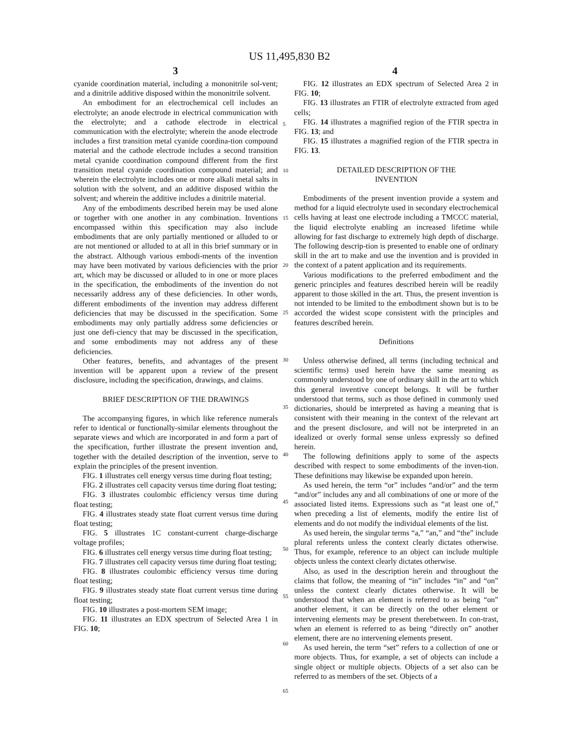US 11,495,830 B2
3 4
cyanide coordination material, including a mononitrile sol-vent; and a dinitrile additive disposed within the mononitrile solvent.
An embodiment for an electrochemical cell includes an electrolyte; an anode electrode in electrical communication with the electrolyte; and a cathode electrode in electrical communication with the electrolyte; wherein the anode electrode includes a first transition metal cyanide coordina-tion compound material and the cathode electrode includes a second transition metal cyanide coordination compound different from the first transition metal cyanide coordination compound material; and wherein the electrolyte includes one or more alkali metal salts in solution with the solvent, and an additive disposed within the solvent; and wherein the additive includes a dinitrile material.
Any of the embodiments described herein may be used alone or together with one another in any combination. Inventions encompassed within this specification may also include embodiments that are only partially mentioned or alluded to or are not mentioned or alluded to at all in this brief summary or in the abstract. Although various embodi-ments of the invention may have been motivated by various deficiencies with the prior art, which may be discussed or alluded to in one or more places in the specification, the embodiments of the invention do not necessarily address any of these deficiencies. In other words, different embodiments of the invention may address different deficiencies that may be discussed in the specification. Some embodiments may only partially address some deficiencies or just one defi-ciency that may be discussed in the specification, and some embodiments may not address any of these deficiencies.
Other features, benefits, and advantages of the present invention will be apparent upon a review of the present disclosure, including the specification, drawings, and claims.
BRIEF DESCRIPTION OF THE DRAWINGS
The accompanying figures, in which like reference numerals refer to identical or functionally-similar elements throughout the separate views and which are incorporated in and form a part of the specification, further illustrate the present invention and, together with the detailed description of the invention, serve to explain the principles of the present invention.
FIG. 1 illustrates cell energy versus time during float testing;
FIG. 2 illustrates cell capacity versus time during float testing;
FIG. 3 illustrates coulombic efficiency versus time during float testing;
FIG. 4 illustrates steady state float current versus time during float testing;
FIG. 5 illustrates 1C constant-current charge-discharge voltage profiles;
FIG. 6 illustrates cell energy versus time during float testing;
FIG. 7 illustrates cell capacity versus time during float testing;
FIG. 8 illustrates coulombic efficiency versus time during float testing;
FIG. 9 illustrates steady state float current versus time during float testing;
FIG. 10 illustrates a post-mortem SEM image;
FIG. 11 illustrates an EDX spectrum of Selected Area 1 in FIG. 10;
5
10
15
20
25
30
35
40
45
50
55
60
65
FIG. 12 illustrates an EDX spectrum of Selected Area 2 in FIG. 10;
FIG. 13 illustrates an FTIR of electrolyte extracted from aged cells;
FIG. 14 illustrates a magnified region of the FTIR spectra in FIG. 13; and
FIG. 15 illustrates a magnified region of the FTIR spectra in FIG. 13.
DETAILED DESCRIPTION OF THE
INVENTION
Embodiments of the present invention provide a system and method for a liquid electrolyte used in secondary electrochemical cells having at least one electrode including a TMCCC material, the liquid electrolyte enabling an increased lifetime while allowing for fast discharge to extremely high depth of discharge. The following descrip-tion is presented to enable one of ordinary skill in the art to make and use the invention and is provided in the context of a patent application and its requirements.
Various modifications to the preferred embodiment and the generic principles and features described herein will be readily apparent to those skilled in the art. Thus, the present invention is not intended to be limited to the embodiment shown but is to be accorded the widest scope consistent with the principles and features described herein.
Definitions
Unless otherwise defined, all terms (including technical and scientific terms) used herein have the same meaning as commonly understood by one of ordinary skill in the art to which this general inventive concept belongs. It will be further understood that terms, such as those defined in commonly used dictionaries, should be interpreted as having a meaning that is consistent with their meaning in the context of the relevant art and the present disclosure, and will not be interpreted in an idealized or overly formal sense unless expressly so defined herein.
The following definitions apply to some of the aspects described with respect to some embodiments of the inven-tion. These definitions may likewise be expanded upon herein.
As used herein, the term “or” includes “and/or” and the term “and/or” includes any and all combinations of one or more of the associated listed items. Expressions such as “at least one of,” when preceding a list of elements, modify the entire list of elements and do not modify the individual elements of the list.
As used herein, the singular terms “a,” “an,” and “the” include plural referents unless the context clearly dictates otherwise. Thus, for example, reference to an object can include multiple objects unless the context clearly dictates otherwise.
Also, as used in the description herein and throughout the claims that follow, the meaning of “in” includes “in” and “on” unless the context clearly dictates otherwise. It will be understood that when an element is referred to as being “on” another element, it can be directly on the other element or intervening elements may be present therebetween. In con-trast, when an element is referred to as being “directly on” another element, there are no intervening elements present.
As used herein, the term “set” refers to a collection of one or more objects. Thus, for example, a set of objects can include a single object or multiple objects. Objects of a set also can be referred to as members of the set. Objects of a